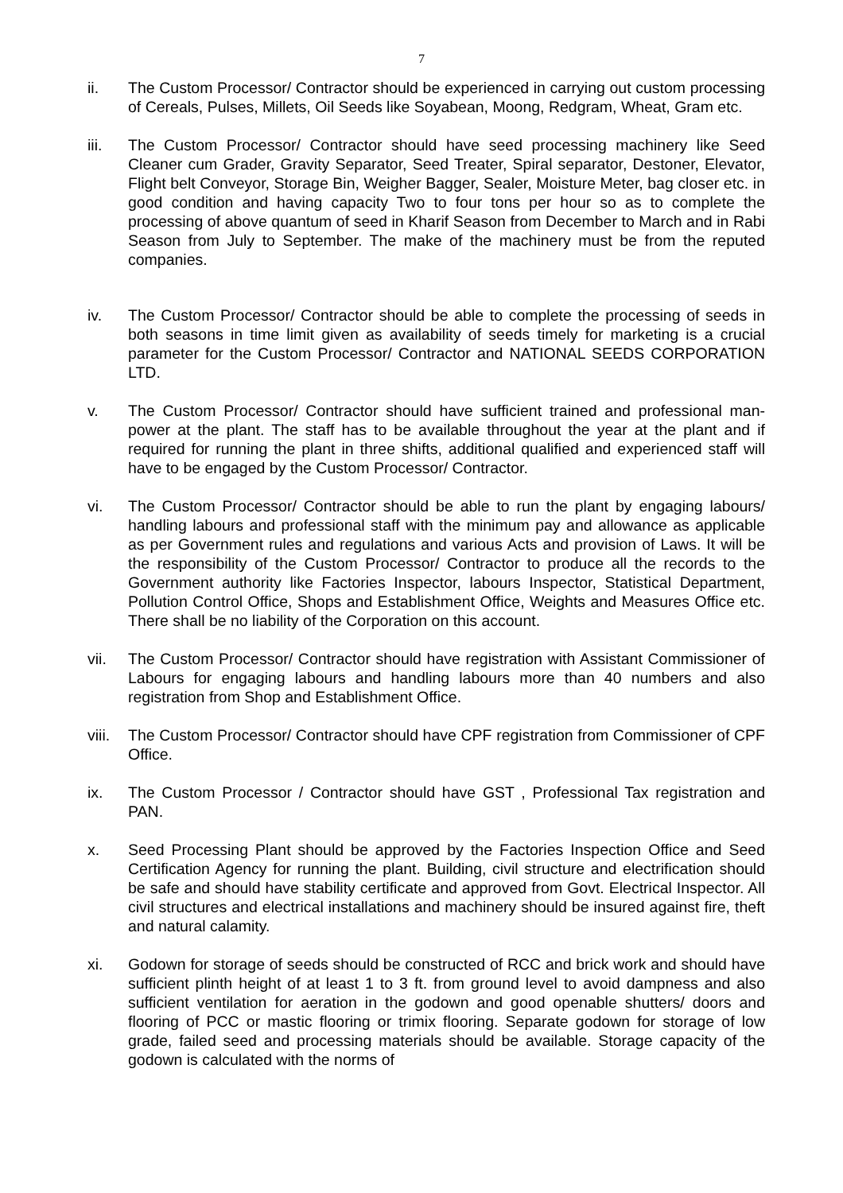7
ii. The Custom Processor/ Contractor should be experienced in carrying out custom processing of Cereals, Pulses, Millets, Oil Seeds like Soyabean, Moong, Redgram, Wheat, Gram etc.
iii. The Custom Processor/ Contractor should have seed processing machinery like Seed Cleaner cum Grader, Gravity Separator, Seed Treater, Spiral separator, Destoner, Elevator, Flight belt Conveyor, Storage Bin, Weigher Bagger, Sealer, Moisture Meter, bag closer etc. in good condition and having capacity Two to four tons per hour so as to complete the processing of above quantum of seed in Kharif Season from December to March and in Rabi Season from July to September. The make of the machinery must be from the reputed companies.
iv. The Custom Processor/ Contractor should be able to complete the processing of seeds in both seasons in time limit given as availability of seeds timely for marketing is a crucial parameter for the Custom Processor/ Contractor and NATIONAL SEEDS CORPORATION LTD.
v. The Custom Processor/ Contractor should have sufficient trained and professional man-power at the plant. The staff has to be available throughout the year at the plant and if required for running the plant in three shifts, additional qualified and experienced staff will have to be engaged by the Custom Processor/ Contractor.
vi. The Custom Processor/ Contractor should be able to run the plant by engaging labours/ handling labours and professional staff with the minimum pay and allowance as applicable as per Government rules and regulations and various Acts and provision of Laws. It will be the responsibility of the Custom Processor/ Contractor to produce all the records to the Government authority like Factories Inspector, labours Inspector, Statistical Department, Pollution Control Office, Shops and Establishment Office, Weights and Measures Office etc. There shall be no liability of the Corporation on this account.
vii. The Custom Processor/ Contractor should have registration with Assistant Commissioner of Labours for engaging labours and handling labours more than 40 numbers and also registration from Shop and Establishment Office.
viii. The Custom Processor/ Contractor should have CPF registration from Commissioner of CPF Office.
ix. The Custom Processor / Contractor should have GST , Professional Tax registration and PAN.
x. Seed Processing Plant should be approved by the Factories Inspection Office and Seed Certification Agency for running the plant. Building, civil structure and electrification should be safe and should have stability certificate and approved from Govt. Electrical Inspector. All civil structures and electrical installations and machinery should be insured against fire, theft and natural calamity.
xi. Godown for storage of seeds should be constructed of RCC and brick work and should have sufficient plinth height of at least 1 to 3 ft. from ground level to avoid dampness and also sufficient ventilation for aeration in the godown and good openable shutters/ doors and flooring of PCC or mastic flooring or trimix flooring. Separate godown for storage of low grade, failed seed and processing materials should be available. Storage capacity of the godown is calculated with the norms of